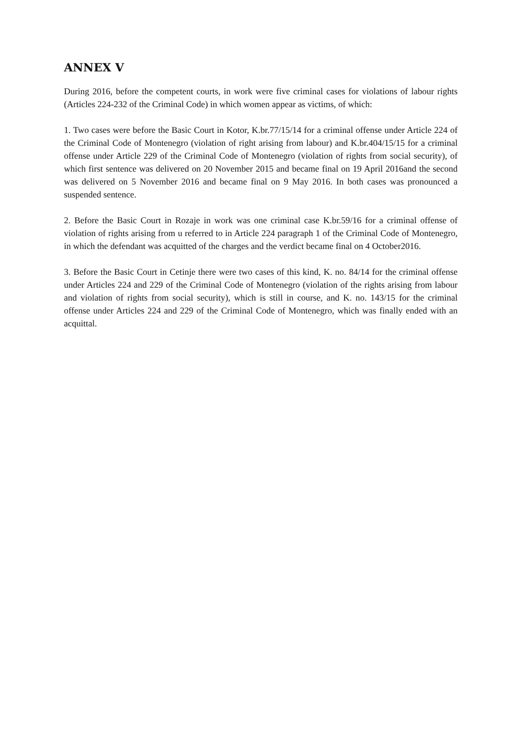ANNEX V
During 2016, before the competent courts, in work were five criminal cases for violations of labour rights (Articles 224-232 of the Criminal Code) in which women appear as victims, of which:
1. Two cases were before the Basic Court in Kotor, K.br.77/15/14 for a criminal offense under Article 224 of the Criminal Code of Montenegro (violation of right arising from labour) and K.br.404/15/15 for a criminal offense under Article 229 of the Criminal Code of Montenegro (violation of rights from social security), of which first sentence was delivered on 20 November 2015 and became final on 19 April 2016and the second was delivered on 5 November 2016 and became final on 9 May 2016. In both cases was pronounced a suspended sentence.
2. Before the Basic Court in Rozaje in work was one criminal case K.br.59/16 for a criminal offense of violation of rights arising from u referred to in Article 224 paragraph 1 of the Criminal Code of Montenegro, in which the defendant was acquitted of the charges and the verdict became final on 4 October2016.
3. Before the Basic Court in Cetinje there were two cases of this kind, K. no. 84/14 for the criminal offense under Articles 224 and 229 of the Criminal Code of Montenegro (violation of the rights arising from labour and violation of rights from social security), which is still in course, and K. no. 143/15 for the criminal offense under Articles 224 and 229 of the Criminal Code of Montenegro, which was finally ended with an acquittal.